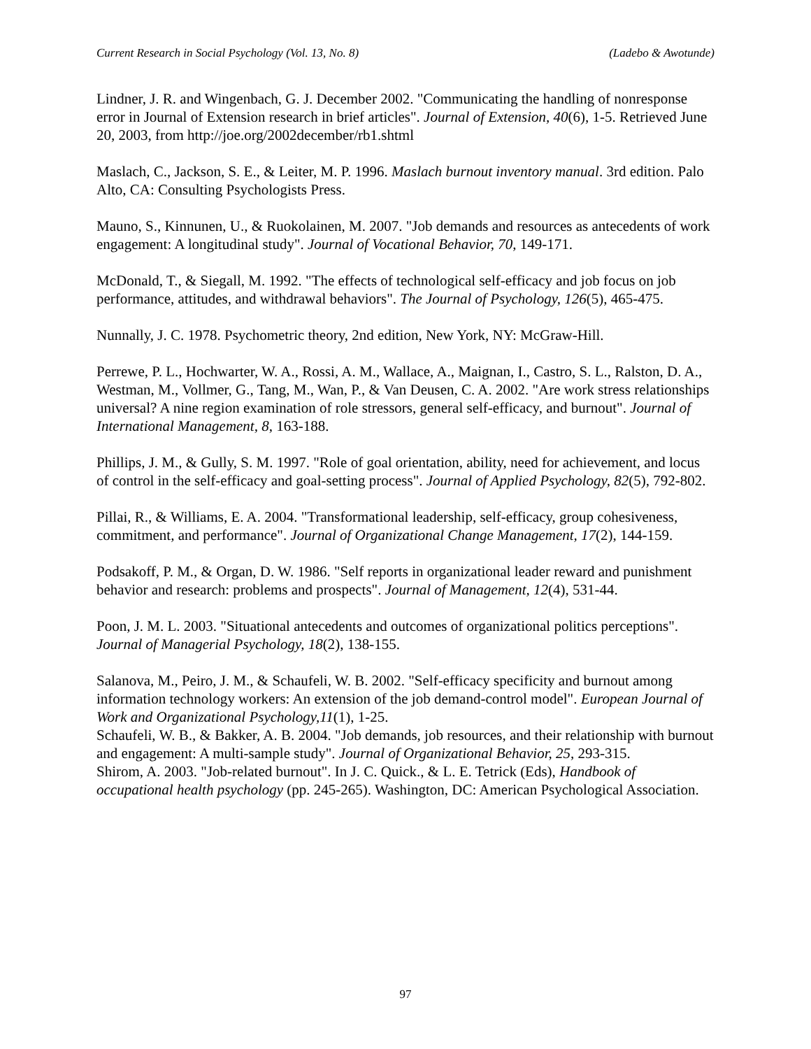Current Research in Social Psychology (Vol. 13, No. 8) (Ladebo & Awotunde)
Lindner, J. R. and Wingenbach, G. J. December 2002. "Communicating the handling of nonresponse error in Journal of Extension research in brief articles". Journal of Extension, 40(6), 1-5. Retrieved June 20, 2003, from http://joe.org/2002december/rb1.shtml
Maslach, C., Jackson, S. E., & Leiter, M. P. 1996. Maslach burnout inventory manual. 3rd edition. Palo Alto, CA: Consulting Psychologists Press.
Mauno, S., Kinnunen, U., & Ruokolainen, M. 2007. "Job demands and resources as antecedents of work engagement: A longitudinal study". Journal of Vocational Behavior, 70, 149-171.
McDonald, T., & Siegall, M. 1992. "The effects of technological self-efficacy and job focus on job performance, attitudes, and withdrawal behaviors". The Journal of Psychology, 126(5), 465-475.
Nunnally, J. C. 1978. Psychometric theory, 2nd edition, New York, NY: McGraw-Hill.
Perrewe, P. L., Hochwarter, W. A., Rossi, A. M., Wallace, A., Maignan, I., Castro, S. L., Ralston, D. A., Westman, M., Vollmer, G., Tang, M., Wan, P., & Van Deusen, C. A. 2002. "Are work stress relationships universal? A nine region examination of role stressors, general self-efficacy, and burnout". Journal of International Management, 8, 163-188.
Phillips, J. M., & Gully, S. M. 1997. "Role of goal orientation, ability, need for achievement, and locus of control in the self-efficacy and goal-setting process". Journal of Applied Psychology, 82(5), 792-802.
Pillai, R., & Williams, E. A. 2004. "Transformational leadership, self-efficacy, group cohesiveness, commitment, and performance". Journal of Organizational Change Management, 17(2), 144-159.
Podsakoff, P. M., & Organ, D. W. 1986. "Self reports in organizational leader reward and punishment behavior and research: problems and prospects". Journal of Management, 12(4), 531-44.
Poon, J. M. L. 2003. "Situational antecedents and outcomes of organizational politics perceptions". Journal of Managerial Psychology, 18(2), 138-155.
Salanova, M., Peiro, J. M., & Schaufeli, W. B. 2002. "Self-efficacy specificity and burnout among information technology workers: An extension of the job demand-control model". European Journal of Work and Organizational Psychology,11(1), 1-25.
Schaufeli, W. B., & Bakker, A. B. 2004. "Job demands, job resources, and their relationship with burnout and engagement: A multi-sample study". Journal of Organizational Behavior, 25, 293-315.
Shirom, A. 2003. "Job-related burnout". In J. C. Quick., & L. E. Tetrick (Eds), Handbook of occupational health psychology (pp. 245-265). Washington, DC: American Psychological Association.
97